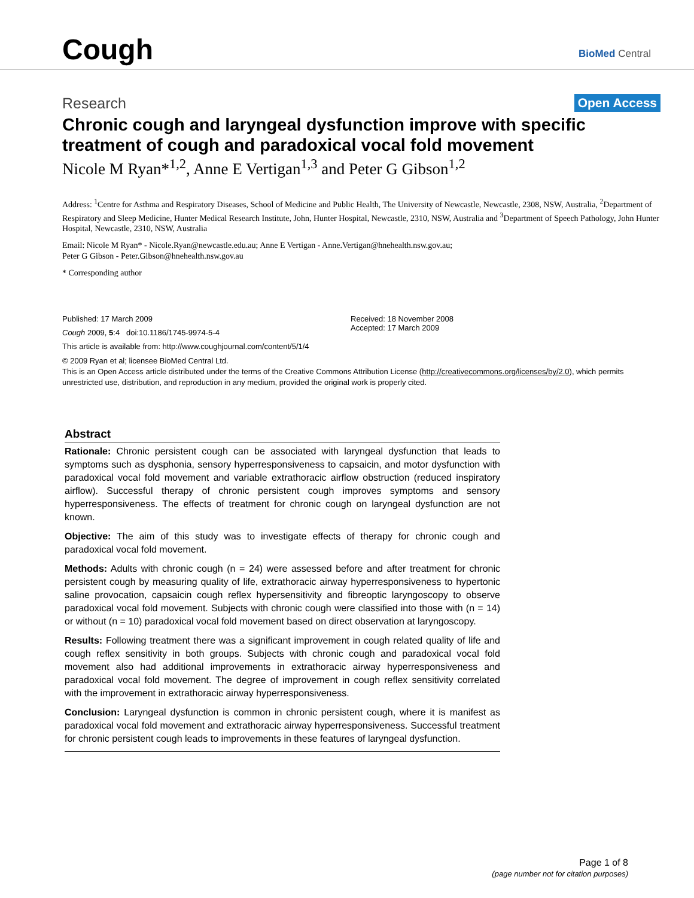Cough
BioMed Central
Research Open Access
Chronic cough and laryngeal dysfunction improve with specific treatment of cough and paradoxical vocal fold movement
Nicole M Ryan*<sup>1,2</sup>, Anne E Vertigan<sup>1,3</sup> and Peter G Gibson<sup>1,2</sup>
Address: <sup>1</sup>Centre for Asthma and Respiratory Diseases, School of Medicine and Public Health, The University of Newcastle, Newcastle, 2308, NSW, Australia, <sup>2</sup>Department of Respiratory and Sleep Medicine, Hunter Medical Research Institute, John, Hunter Hospital, Newcastle, 2310, NSW, Australia and <sup>3</sup>Department of Speech Pathology, John Hunter Hospital, Newcastle, 2310, NSW, Australia
Email: Nicole M Ryan* - Nicole.Ryan@newcastle.edu.au; Anne E Vertigan - Anne.Vertigan@hnehealth.nsw.gov.au;
Peter G Gibson - Peter.Gibson@hnehealth.nsw.gov.au
* Corresponding author
Published: 17 March 2009
Cough 2009, 5:4 doi:10.1186/1745-9974-5-4
This article is available from: http://www.coughjournal.com/content/5/1/4
Received: 18 November 2008
Accepted: 17 March 2009
© 2009 Ryan et al; licensee BioMed Central Ltd.
This is an Open Access article distributed under the terms of the Creative Commons Attribution License (http://creativecommons.org/licenses/by/2.0), which permits unrestricted use, distribution, and reproduction in any medium, provided the original work is properly cited.
Abstract
Rationale: Chronic persistent cough can be associated with laryngeal dysfunction that leads to symptoms such as dysphonia, sensory hyperresponsiveness to capsaicin, and motor dysfunction with paradoxical vocal fold movement and variable extrathoracic airflow obstruction (reduced inspiratory airflow). Successful therapy of chronic persistent cough improves symptoms and sensory hyperresponsiveness. The effects of treatment for chronic cough on laryngeal dysfunction are not known.
Objective: The aim of this study was to investigate effects of therapy for chronic cough and paradoxical vocal fold movement.
Methods: Adults with chronic cough (n = 24) were assessed before and after treatment for chronic persistent cough by measuring quality of life, extrathoracic airway hyperresponsiveness to hypertonic saline provocation, capsaicin cough reflex hypersensitivity and fibreoptic laryngoscopy to observe paradoxical vocal fold movement. Subjects with chronic cough were classified into those with (n = 14) or without (n = 10) paradoxical vocal fold movement based on direct observation at laryngoscopy.
Results: Following treatment there was a significant improvement in cough related quality of life and cough reflex sensitivity in both groups. Subjects with chronic cough and paradoxical vocal fold movement also had additional improvements in extrathoracic airway hyperresponsiveness and paradoxical vocal fold movement. The degree of improvement in cough reflex sensitivity correlated with the improvement in extrathoracic airway hyperresponsiveness.
Conclusion: Laryngeal dysfunction is common in chronic persistent cough, where it is manifest as paradoxical vocal fold movement and extrathoracic airway hyperresponsiveness. Successful treatment for chronic persistent cough leads to improvements in these features of laryngeal dysfunction.
Page 1 of 8
(page number not for citation purposes)